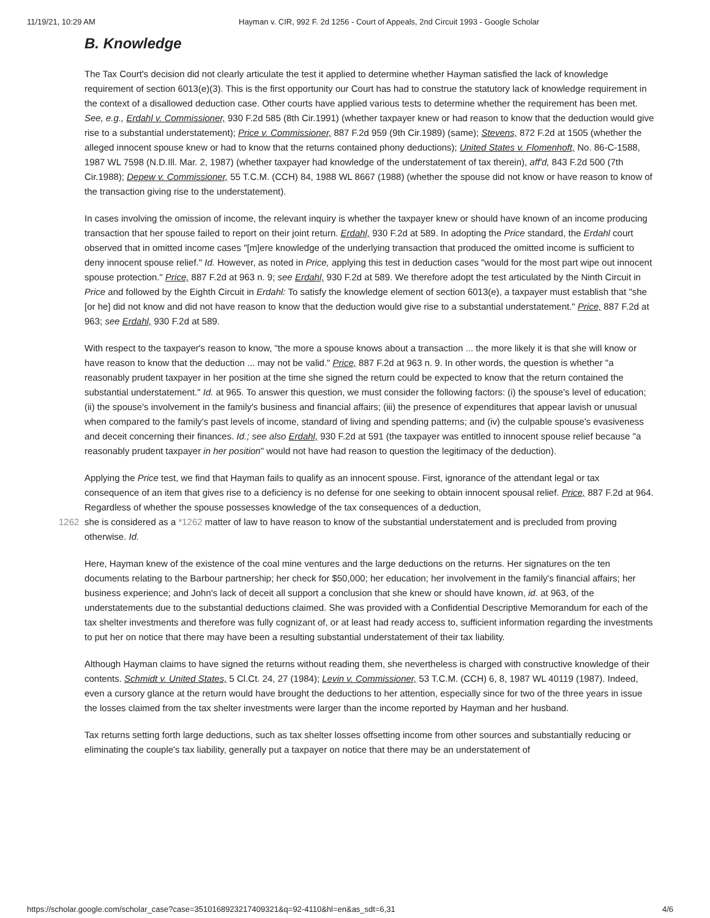11/19/21, 10:29 AM Hayman v. CIR, 992 F. 2d 1256 - Court of Appeals, 2nd Circuit 1993 - Google Scholar
B. Knowledge
The Tax Court's decision did not clearly articulate the test it applied to determine whether Hayman satisfied the lack of knowledge requirement of section 6013(e)(3). This is the first opportunity our Court has had to construe the statutory lack of knowledge requirement in the context of a disallowed deduction case. Other courts have applied various tests to determine whether the requirement has been met. See, e.g., Erdahl v. Commissioner, 930 F.2d 585 (8th Cir.1991) (whether taxpayer knew or had reason to know that the deduction would give rise to a substantial understatement); Price v. Commissioner, 887 F.2d 959 (9th Cir.1989) (same); Stevens, 872 F.2d at 1505 (whether the alleged innocent spouse knew or had to know that the returns contained phony deductions); United States v. Flomenhoft, No. 86-C-1588, 1987 WL 7598 (N.D.Ill. Mar. 2, 1987) (whether taxpayer had knowledge of the understatement of tax therein), aff'd, 843 F.2d 500 (7th Cir.1988); Depew v. Commissioner, 55 T.C.M. (CCH) 84, 1988 WL 8667 (1988) (whether the spouse did not know or have reason to know of the transaction giving rise to the understatement).
In cases involving the omission of income, the relevant inquiry is whether the taxpayer knew or should have known of an income producing transaction that her spouse failed to report on their joint return. Erdahl, 930 F.2d at 589. In adopting the Price standard, the Erdahl court observed that in omitted income cases "[m]ere knowledge of the underlying transaction that produced the omitted income is sufficient to deny innocent spouse relief." Id. However, as noted in Price, applying this test in deduction cases "would for the most part wipe out innocent spouse protection." Price, 887 F.2d at 963 n. 9; see Erdahl, 930 F.2d at 589. We therefore adopt the test articulated by the Ninth Circuit in Price and followed by the Eighth Circuit in Erdahl: To satisfy the knowledge element of section 6013(e), a taxpayer must establish that "she [or he] did not know and did not have reason to know that the deduction would give rise to a substantial understatement." Price, 887 F.2d at 963; see Erdahl, 930 F.2d at 589.
With respect to the taxpayer's reason to know, "the more a spouse knows about a transaction ... the more likely it is that she will know or have reason to know that the deduction ... may not be valid." Price, 887 F.2d at 963 n. 9. In other words, the question is whether "a reasonably prudent taxpayer in her position at the time she signed the return could be expected to know that the return contained the substantial understatement." Id. at 965. To answer this question, we must consider the following factors: (i) the spouse's level of education; (ii) the spouse's involvement in the family's business and financial affairs; (iii) the presence of expenditures that appear lavish or unusual when compared to the family's past levels of income, standard of living and spending patterns; and (iv) the culpable spouse's evasiveness and deceit concerning their finances. Id.; see also Erdahl, 930 F.2d at 591 (the taxpayer was entitled to innocent spouse relief because "a reasonably prudent taxpayer in her position" would not have had reason to question the legitimacy of the deduction).
Applying the Price test, we find that Hayman fails to qualify as an innocent spouse. First, ignorance of the attendant legal or tax consequence of an item that gives rise to a deficiency is no defense for one seeking to obtain innocent spousal relief. Price, 887 F.2d at 964. Regardless of whether the spouse possesses knowledge of the tax consequences of a deduction,
1262 she is considered as a *1262 matter of law to have reason to know of the substantial understatement and is precluded from proving otherwise. Id.
Here, Hayman knew of the existence of the coal mine ventures and the large deductions on the returns. Her signatures on the ten documents relating to the Barbour partnership; her check for $50,000; her education; her involvement in the family's financial affairs; her business experience; and John's lack of deceit all support a conclusion that she knew or should have known, id. at 963, of the understatements due to the substantial deductions claimed. She was provided with a Confidential Descriptive Memorandum for each of the tax shelter investments and therefore was fully cognizant of, or at least had ready access to, sufficient information regarding the investments to put her on notice that there may have been a resulting substantial understatement of their tax liability.
Although Hayman claims to have signed the returns without reading them, she nevertheless is charged with constructive knowledge of their contents. Schmidt v. United States, 5 Cl.Ct. 24, 27 (1984); Levin v. Commissioner, 53 T.C.M. (CCH) 6, 8, 1987 WL 40119 (1987). Indeed, even a cursory glance at the return would have brought the deductions to her attention, especially since for two of the three years in issue the losses claimed from the tax shelter investments were larger than the income reported by Hayman and her husband.
Tax returns setting forth large deductions, such as tax shelter losses offsetting income from other sources and substantially reducing or eliminating the couple's tax liability, generally put a taxpayer on notice that there may be an understatement of
https://scholar.google.com/scholar_case?case=3510168923217409321&q=92-4110&hl=en&as_sdt=6,31 4/6